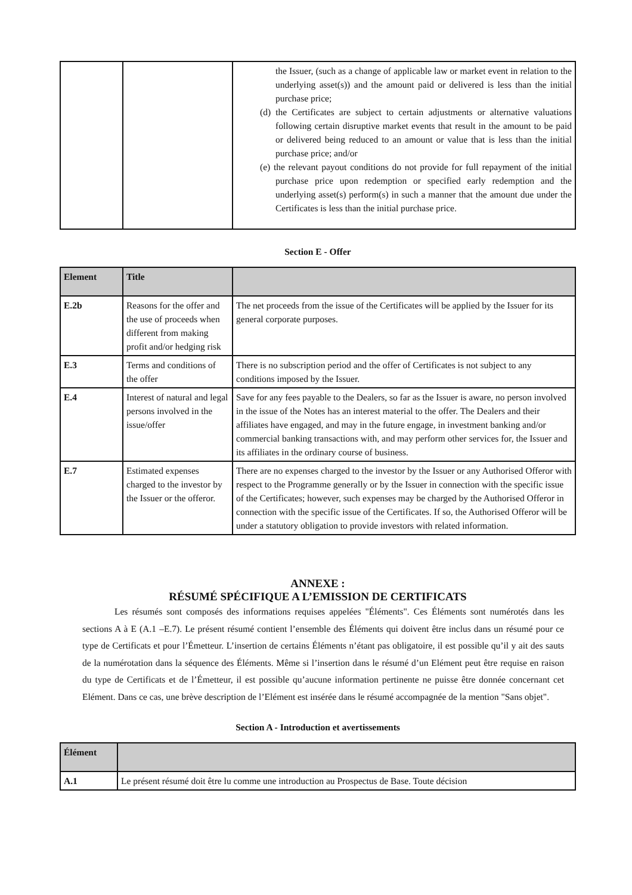| | | the Issuer, (such as a change of applicable law or market event in relation to the underlying asset(s)) and the amount paid or delivered is less than the initial purchase price; (d) the Certificates are subject to certain adjustments or alternative valuations following certain disruptive market events that result in the amount to be paid or delivered being reduced to an amount or value that is less than the initial purchase price; and/or (e) the relevant payout conditions do not provide for full repayment of the initial purchase price upon redemption or specified early redemption and the underlying asset(s) perform(s) in such a manner that the amount due under the Certificates is less than the initial purchase price. |
Section E - Offer
| Element | Title | |
| --- | --- | --- |
| E.2b | Reasons for the offer and the use of proceeds when different from making profit and/or hedging risk | The net proceeds from the issue of the Certificates will be applied by the Issuer for its general corporate purposes. |
| E.3 | Terms and conditions of the offer | There is no subscription period and the offer of Certificates is not subject to any conditions imposed by the Issuer. |
| E.4 | Interest of natural and legal persons involved in the issue/offer | Save for any fees payable to the Dealers, so far as the Issuer is aware, no person involved in the issue of the Notes has an interest material to the offer. The Dealers and their affiliates have engaged, and may in the future engage, in investment banking and/or commercial banking transactions with, and may perform other services for, the Issuer and its affiliates in the ordinary course of business. |
| E.7 | Estimated expenses charged to the investor by the Issuer or the offeror. | There are no expenses charged to the investor by the Issuer or any Authorised Offeror with respect to the Programme generally or by the Issuer in connection with the specific issue of the Certificates; however, such expenses may be charged by the Authorised Offeror in connection with the specific issue of the Certificates. If so, the Authorised Offeror will be under a statutory obligation to provide investors with related information. |
ANNEXE :
RÉSUMÉ SPÉCIFIQUE A L’EMISSION DE CERTIFICATS
Les résumés sont composés des informations requises appelées "Éléments". Ces Éléments sont numérotés dans les sections A à E (A.1 –E.7). Le présent résumé contient l’ensemble des Éléments qui doivent être inclus dans un résumé pour ce type de Certificats et pour l’Émetteur. L’insertion de certains Éléments n’étant pas obligatoire, il est possible qu’il y ait des sauts de la numérotation dans la séquence des Éléments. Même si l’insertion dans le résumé d’un Elément peut être requise en raison du type de Certificats et de l’Émetteur, il est possible qu’aucune information pertinente ne puisse être donnée concernant cet Elément. Dans ce cas, une brève description de l’Elément est insérée dans le résumé accompagnée de la mention "Sans objet".
Section A - Introduction et avertissements
| Élément | |
| --- | --- |
| A.1 | Le présent résumé doit être lu comme une introduction au Prospectus de Base. Toute décision |